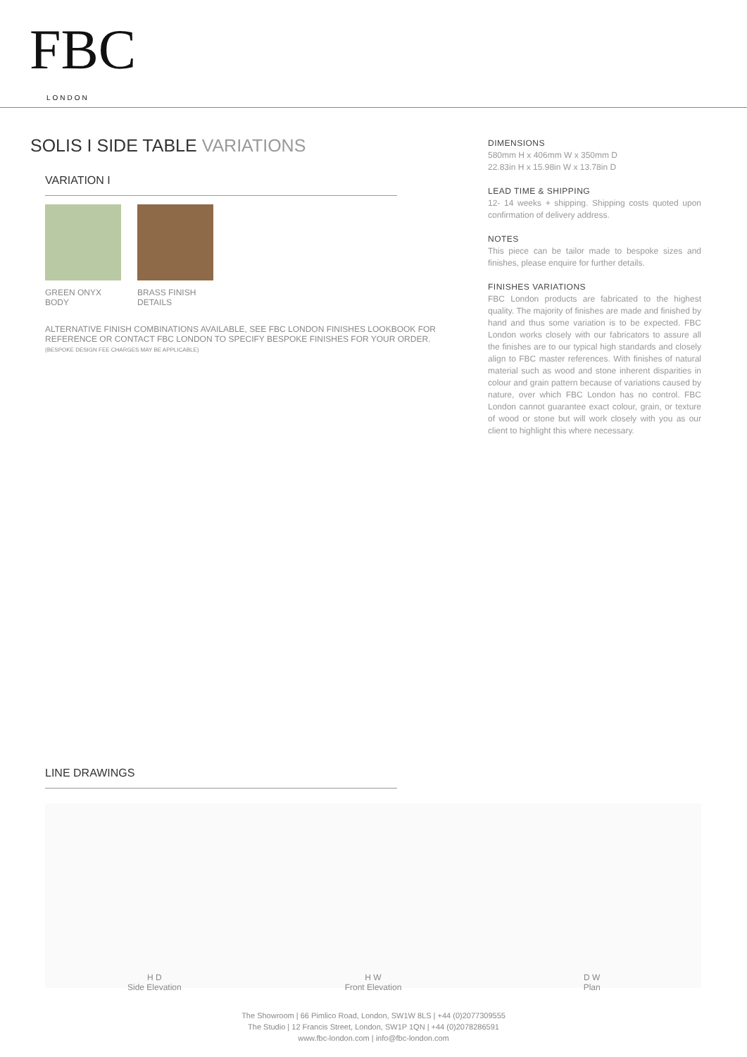FBC
LONDON
SOLIS I SIDE TABLE VARIATIONS
VARIATION I
GREEN ONYX
BODY
BRASS FINISH
DETAILS
ALTERNATIVE FINISH COMBINATIONS AVAILABLE, SEE FBC LONDON FINISHES LOOKBOOK FOR REFERENCE OR CONTACT FBC LONDON TO SPECIFY BESPOKE FINISHES FOR YOUR ORDER.
(BESPOKE DESIGN FEE CHARGES MAY BE APPLICABLE)
DIMENSIONS
580mm H x 406mm W x 350mm D
22.83in H x 15.98in W x 13.78in D
LEAD TIME & SHIPPING
12- 14 weeks + shipping. Shipping costs quoted upon confirmation of delivery address.
NOTES
This piece can be tailor made to bespoke sizes and finishes, please enquire for further details.
FINISHES VARIATIONS
FBC London products are fabricated to the highest quality. The majority of finishes are made and finished by hand and thus some variation is to be expected. FBC London works closely with our fabricators to assure all the finishes are to our typical high standards and closely align to FBC master references. With finishes of natural material such as wood and stone inherent disparities in colour and grain pattern because of variations caused by nature, over which FBC London has no control. FBC London cannot guarantee exact colour, grain, or texture of wood or stone but will work closely with you as our client to highlight this where necessary.
LINE DRAWINGS
H D
Side Elevation
H W
Front Elevation
D W
Plan
The Showroom | 66 Pimlico Road, London, SW1W 8LS | +44 (0)2077309555
The Studio | 12 Francis Street, London, SW1P 1QN | +44 (0)2078286591
www.fbc-london.com | info@fbc-london.com